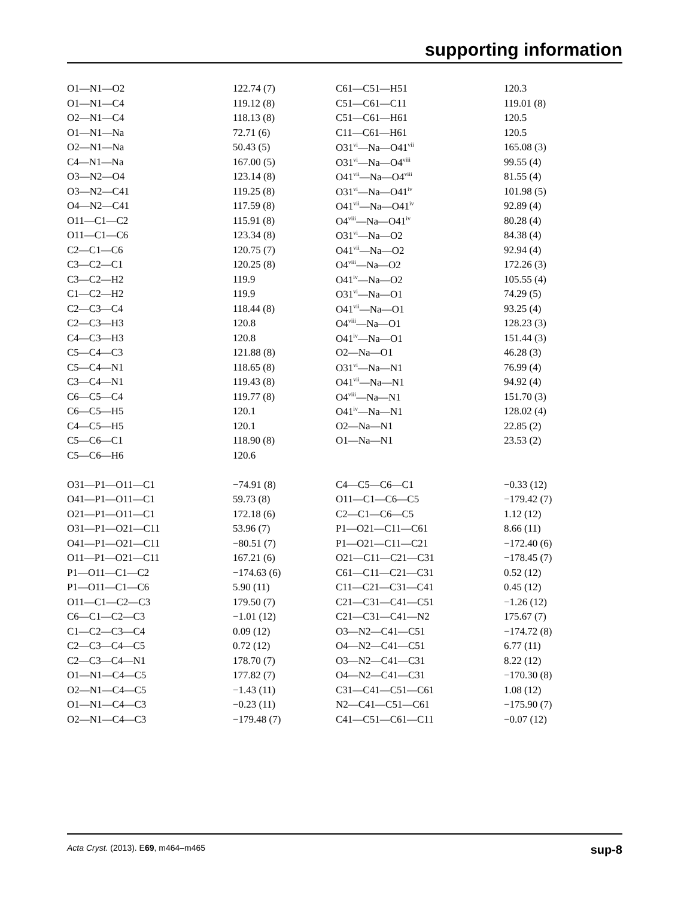supporting information
| O1—N1—O2 | 122.74 (7) | C61—C51—H51 | 120.3 |
| O1—N1—C4 | 119.12 (8) | C51—C61—C11 | 119.01 (8) |
| O2—N1—C4 | 118.13 (8) | C51—C61—H61 | 120.5 |
| O1—N1—Na | 72.71 (6) | C11—C61—H61 | 120.5 |
| O2—N1—Na | 50.43 (5) | O31<sup>vi</sup>—Na—O41<sup>vii</sup> | 165.08 (3) |
| C4—N1—Na | 167.00 (5) | O31<sup>vi</sup>—Na—O4<sup>viii</sup> | 99.55 (4) |
| O3—N2—O4 | 123.14 (8) | O41<sup>vii</sup>—Na—O4<sup>viii</sup> | 81.55 (4) |
| O3—N2—C41 | 119.25 (8) | O31<sup>vi</sup>—Na—O41<sup>iv</sup> | 101.98 (5) |
| O4—N2—C41 | 117.59 (8) | O41<sup>vii</sup>—Na—O41<sup>iv</sup> | 92.89 (4) |
| O11—C1—C2 | 115.91 (8) | O4<sup>viii</sup>—Na—O41<sup>iv</sup> | 80.28 (4) |
| O11—C1—C6 | 123.34 (8) | O31<sup>vi</sup>—Na—O2 | 84.38 (4) |
| C2—C1—C6 | 120.75 (7) | O41<sup>vii</sup>—Na—O2 | 92.94 (4) |
| C3—C2—C1 | 120.25 (8) | O4<sup>viii</sup>—Na—O2 | 172.26 (3) |
| C3—C2—H2 | 119.9 | O41<sup>iv</sup>—Na—O2 | 105.55 (4) |
| C1—C2—H2 | 119.9 | O31<sup>vi</sup>—Na—O1 | 74.29 (5) |
| C2—C3—C4 | 118.44 (8) | O41<sup>vii</sup>—Na—O1 | 93.25 (4) |
| C2—C3—H3 | 120.8 | O4<sup>viii</sup>—Na—O1 | 128.23 (3) |
| C4—C3—H3 | 120.8 | O41<sup>iv</sup>—Na—O1 | 151.44 (3) |
| C5—C4—C3 | 121.88 (8) | O2—Na—O1 | 46.28 (3) |
| C5—C4—N1 | 118.65 (8) | O31<sup>vi</sup>—Na—N1 | 76.99 (4) |
| C3—C4—N1 | 119.43 (8) | O41<sup>vii</sup>—Na—N1 | 94.92 (4) |
| C6—C5—C4 | 119.77 (8) | O4<sup>viii</sup>—Na—N1 | 151.70 (3) |
| C6—C5—H5 | 120.1 | O41<sup>iv</sup>—Na—N1 | 128.02 (4) |
| C4—C5—H5 | 120.1 | O2—Na—N1 | 22.85 (2) |
| C5—C6—C1 | 118.90 (8) | O1—Na—N1 | 23.53 (2) |
| C5—C6—H6 | 120.6 | | |
| O31—P1—O11—C1 | −74.91 (8) | C4—C5—C6—C1 | −0.33 (12) |
| O41—P1—O11—C1 | 59.73 (8) | O11—C1—C6—C5 | −179.42 (7) |
| O21—P1—O11—C1 | 172.18 (6) | C2—C1—C6—C5 | 1.12 (12) |
| O31—P1—O21—C11 | 53.96 (7) | P1—O21—C11—C61 | 8.66 (11) |
| O41—P1—O21—C11 | −80.51 (7) | P1—O21—C11—C21 | −172.40 (6) |
| O11—P1—O21—C11 | 167.21 (6) | O21—C11—C21—C31 | −178.45 (7) |
| P1—O11—C1—C2 | −174.63 (6) | C61—C11—C21—C31 | 0.52 (12) |
| P1—O11—C1—C6 | 5.90 (11) | C11—C21—C31—C41 | 0.45 (12) |
| O11—C1—C2—C3 | 179.50 (7) | C21—C31—C41—C51 | −1.26 (12) |
| C6—C1—C2—C3 | −1.01 (12) | C21—C31—C41—N2 | 175.67 (7) |
| C1—C2—C3—C4 | 0.09 (12) | O3—N2—C41—C51 | −174.72 (8) |
| C2—C3—C4—C5 | 0.72 (12) | O4—N2—C41—C51 | 6.77 (11) |
| C2—C3—C4—N1 | 178.70 (7) | O3—N2—C41—C31 | 8.22 (12) |
| O1—N1—C4—C5 | 177.82 (7) | O4—N2—C41—C31 | −170.30 (8) |
| O2—N1—C4—C5 | −1.43 (11) | C31—C41—C51—C61 | 1.08 (12) |
| O1—N1—C4—C3 | −0.23 (11) | N2—C41—C51—C61 | −175.90 (7) |
| O2—N1—C4—C3 | −179.48 (7) | C41—C51—C61—C11 | −0.07 (12) |
Acta Cryst. (2013). E69, m464–m465 sup-8